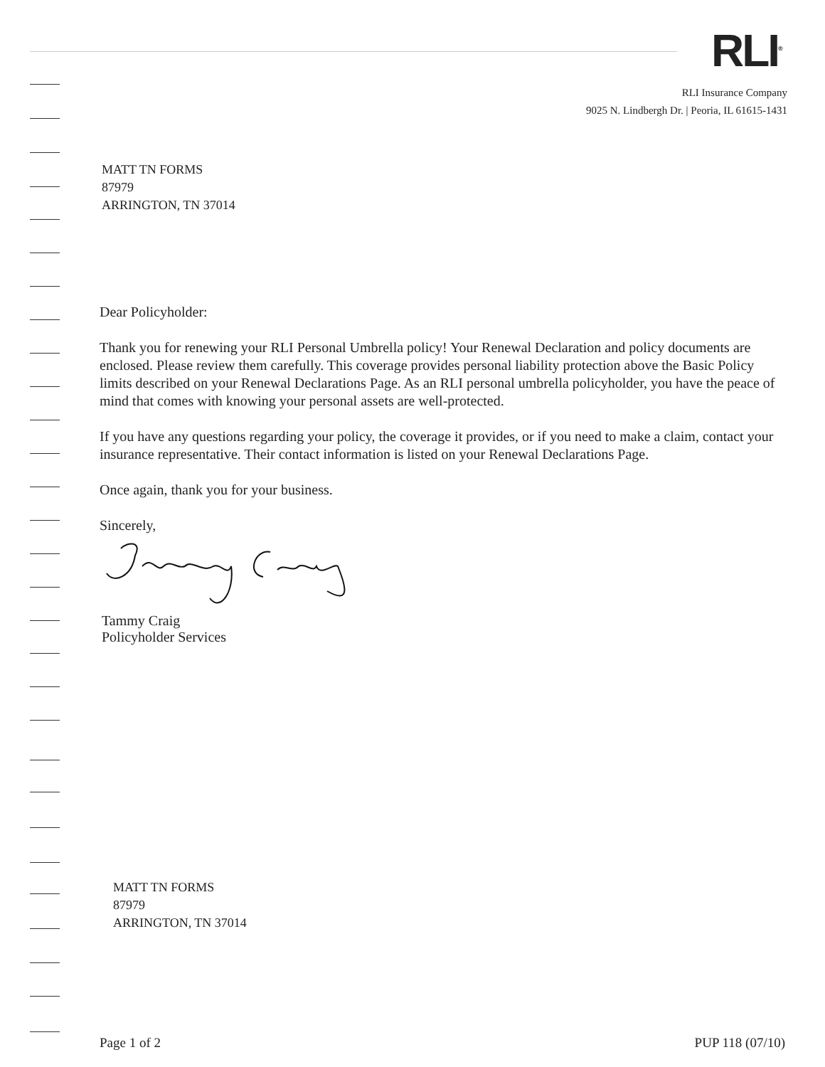RLI<sup>®</sup>
RLI Insurance Company
9025 N. Lindbergh Dr. | Peoria, IL 61615-1431
MATT TN FORMS
87979
ARRINGTON, TN 37014
Dear Policyholder:
Thank you for renewing your RLI Personal Umbrella policy! Your Renewal Declaration and policy documents are enclosed. Please review them carefully. This coverage provides personal liability protection above the Basic Policy limits described on your Renewal Declarations Page. As an RLI personal umbrella policyholder, you have the peace of mind that comes with knowing your personal assets are well-protected.
If you have any questions regarding your policy, the coverage it provides, or if you need to make a claim, contact your insurance representative. Their contact information is listed on your Renewal Declarations Page.
Once again, thank you for your business.
Sincerely,
Tammy Craig
Policyholder Services
MATT TN FORMS
87979
ARRINGTON, TN 37014
Page 1 of 2 PUP 118 (07/10)